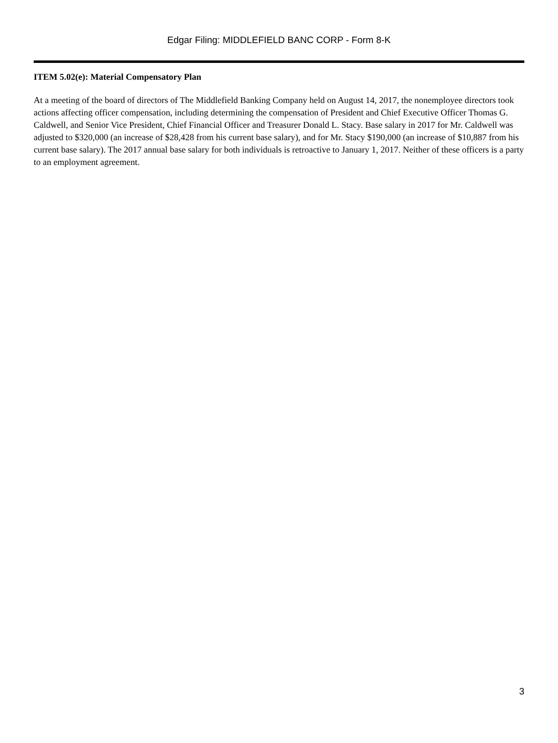Edgar Filing: MIDDLEFIELD BANC CORP - Form 8-K
ITEM 5.02(e): Material Compensatory Plan
At a meeting of the board of directors of The Middlefield Banking Company held on August 14, 2017, the nonemployee directors took actions affecting officer compensation, including determining the compensation of President and Chief Executive Officer Thomas G. Caldwell, and Senior Vice President, Chief Financial Officer and Treasurer Donald L. Stacy. Base salary in 2017 for Mr. Caldwell was adjusted to $320,000 (an increase of $28,428 from his current base salary), and for Mr. Stacy $190,000 (an increase of $10,887 from his current base salary). The 2017 annual base salary for both individuals is retroactive to January 1, 2017. Neither of these officers is a party to an employment agreement.
3